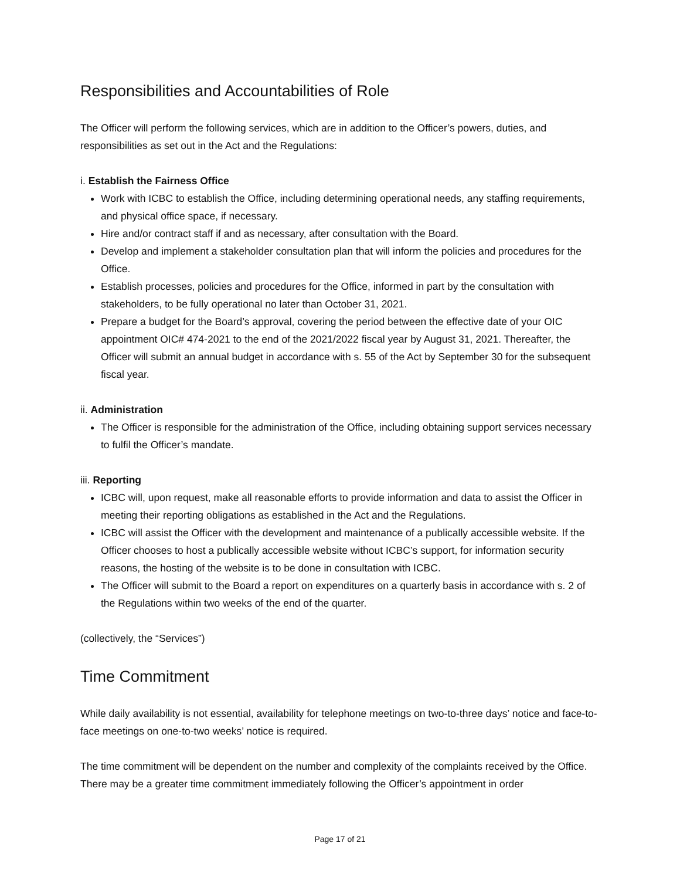Responsibilities and Accountabilities of Role
The Officer will perform the following services, which are in addition to the Officer’s powers, duties, and responsibilities as set out in the Act and the Regulations:
i. Establish the Fairness Office
Work with ICBC to establish the Office, including determining operational needs, any staffing requirements, and physical office space, if necessary.
Hire and/or contract staff if and as necessary, after consultation with the Board.
Develop and implement a stakeholder consultation plan that will inform the policies and procedures for the Office.
Establish processes, policies and procedures for the Office, informed in part by the consultation with stakeholders, to be fully operational no later than October 31, 2021.
Prepare a budget for the Board’s approval, covering the period between the effective date of your OIC appointment OIC# 474-2021 to the end of the 2021/2022 fiscal year by August 31, 2021. Thereafter, the Officer will submit an annual budget in accordance with s. 55 of the Act by September 30 for the subsequent fiscal year.
ii. Administration
The Officer is responsible for the administration of the Office, including obtaining support services necessary to fulfil the Officer’s mandate.
iii. Reporting
ICBC will, upon request, make all reasonable efforts to provide information and data to assist the Officer in meeting their reporting obligations as established in the Act and the Regulations.
ICBC will assist the Officer with the development and maintenance of a publically accessible website. If the Officer chooses to host a publically accessible website without ICBC’s support, for information security reasons, the hosting of the website is to be done in consultation with ICBC.
The Officer will submit to the Board a report on expenditures on a quarterly basis in accordance with s. 2 of the Regulations within two weeks of the end of the quarter.
(collectively, the “Services”)
Time Commitment
While daily availability is not essential, availability for telephone meetings on two-to-three days’ notice and face-to-face meetings on one-to-two weeks’ notice is required.
The time commitment will be dependent on the number and complexity of the complaints received by the Office. There may be a greater time commitment immediately following the Officer’s appointment in order
Page 17 of 21